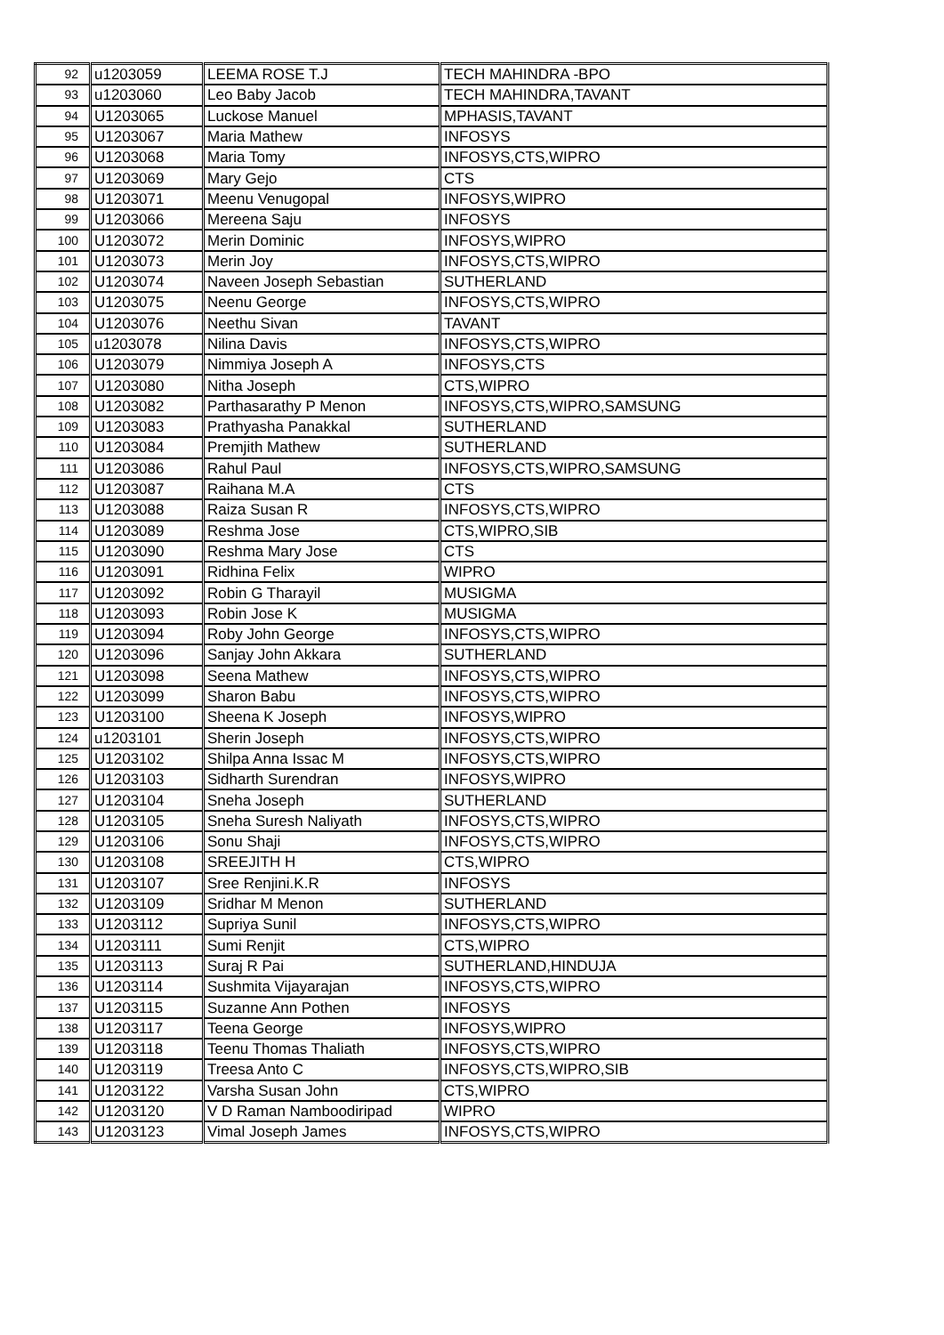| 92 | u1203059 | LEEMA ROSE T.J | TECH MAHINDRA -BPO |
| 93 | u1203060 | Leo Baby Jacob | TECH MAHINDRA,TAVANT |
| 94 | U1203065 | Luckose Manuel | MPHASIS,TAVANT |
| 95 | U1203067 | Maria Mathew | INFOSYS |
| 96 | U1203068 | Maria Tomy | INFOSYS,CTS,WIPRO |
| 97 | U1203069 | Mary Gejo | CTS |
| 98 | U1203071 | Meenu Venugopal | INFOSYS,WIPRO |
| 99 | U1203066 | Mereena Saju | INFOSYS |
| 100 | U1203072 | Merin Dominic | INFOSYS,WIPRO |
| 101 | U1203073 | Merin Joy | INFOSYS,CTS,WIPRO |
| 102 | U1203074 | Naveen Joseph Sebastian | SUTHERLAND |
| 103 | U1203075 | Neenu George | INFOSYS,CTS,WIPRO |
| 104 | U1203076 | Neethu Sivan | TAVANT |
| 105 | u1203078 | Nilina Davis | INFOSYS,CTS,WIPRO |
| 106 | U1203079 | Nimmiya Joseph A | INFOSYS,CTS |
| 107 | U1203080 | Nitha Joseph | CTS,WIPRO |
| 108 | U1203082 | Parthasarathy P Menon | INFOSYS,CTS,WIPRO,SAMSUNG |
| 109 | U1203083 | Prathyasha Panakkal | SUTHERLAND |
| 110 | U1203084 | Premjith Mathew | SUTHERLAND |
| 111 | U1203086 | Rahul Paul | INFOSYS,CTS,WIPRO,SAMSUNG |
| 112 | U1203087 | Raihana M.A | CTS |
| 113 | U1203088 | Raiza Susan R | INFOSYS,CTS,WIPRO |
| 114 | U1203089 | Reshma Jose | CTS,WIPRO,SIB |
| 115 | U1203090 | Reshma Mary Jose | CTS |
| 116 | U1203091 | Ridhina Felix | WIPRO |
| 117 | U1203092 | Robin G Tharayil | MUSIGMA |
| 118 | U1203093 | Robin Jose K | MUSIGMA |
| 119 | U1203094 | Roby John George | INFOSYS,CTS,WIPRO |
| 120 | U1203096 | Sanjay John Akkara | SUTHERLAND |
| 121 | U1203098 | Seena Mathew | INFOSYS,CTS,WIPRO |
| 122 | U1203099 | Sharon Babu | INFOSYS,CTS,WIPRO |
| 123 | U1203100 | Sheena K Joseph | INFOSYS,WIPRO |
| 124 | u1203101 | Sherin Joseph | INFOSYS,CTS,WIPRO |
| 125 | U1203102 | Shilpa Anna Issac M | INFOSYS,CTS,WIPRO |
| 126 | U1203103 | Sidharth Surendran | INFOSYS,WIPRO |
| 127 | U1203104 | Sneha Joseph | SUTHERLAND |
| 128 | U1203105 | Sneha Suresh Naliyath | INFOSYS,CTS,WIPRO |
| 129 | U1203106 | Sonu Shaji | INFOSYS,CTS,WIPRO |
| 130 | U1203108 | SREEJITH H | CTS,WIPRO |
| 131 | U1203107 | Sree Renjini.K.R | INFOSYS |
| 132 | U1203109 | Sridhar M Menon | SUTHERLAND |
| 133 | U1203112 | Supriya Sunil | INFOSYS,CTS,WIPRO |
| 134 | U1203111 | Sumi Renjit | CTS,WIPRO |
| 135 | U1203113 | Suraj R Pai | SUTHERLAND,HINDUJA |
| 136 | U1203114 | Sushmita Vijayarajan | INFOSYS,CTS,WIPRO |
| 137 | U1203115 | Suzanne Ann Pothen | INFOSYS |
| 138 | U1203117 | Teena George | INFOSYS,WIPRO |
| 139 | U1203118 | Teenu Thomas Thaliath | INFOSYS,CTS,WIPRO |
| 140 | U1203119 | Treesa Anto C | INFOSYS,CTS,WIPRO,SIB |
| 141 | U1203122 | Varsha Susan John | CTS,WIPRO |
| 142 | U1203120 | V D Raman Namboodiripad | WIPRO |
| 143 | U1203123 | Vimal Joseph James | INFOSYS,CTS,WIPRO |